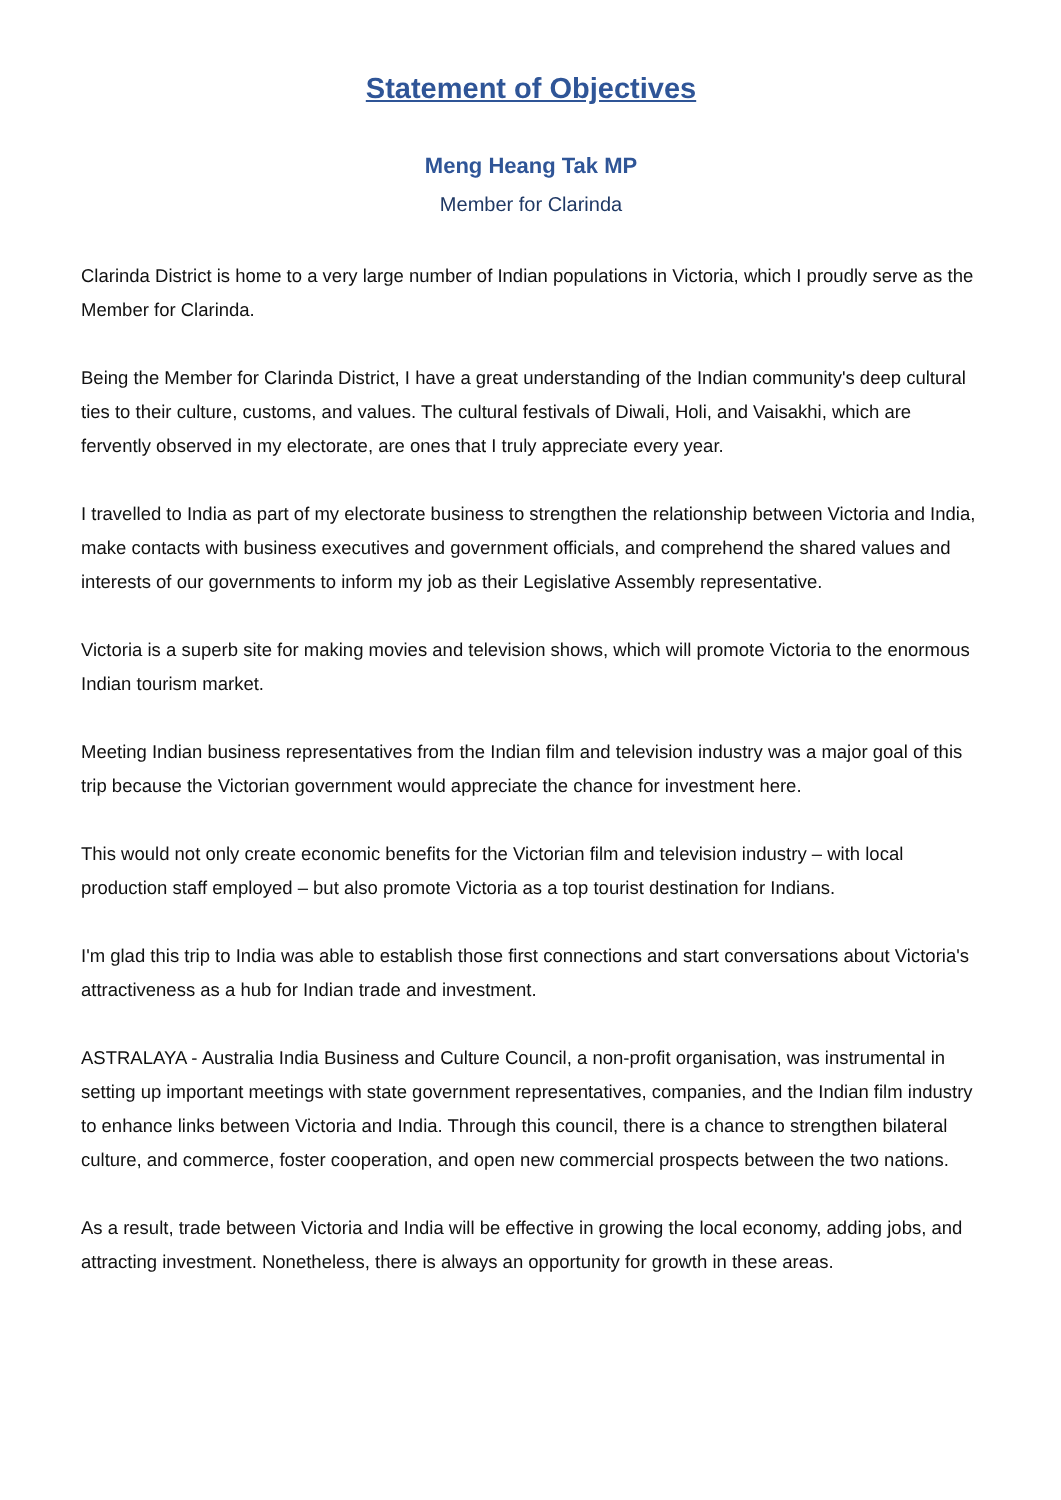Statement of Objectives
Meng Heang Tak MP
Member for Clarinda
Clarinda District is home to a very large number of Indian populations in Victoria, which I proudly serve as the Member for Clarinda.
Being the Member for Clarinda District, I have a great understanding of the Indian community's deep cultural ties to their culture, customs, and values. The cultural festivals of Diwali, Holi, and Vaisakhi, which are fervently observed in my electorate, are ones that I truly appreciate every year.
I travelled to India as part of my electorate business to strengthen the relationship between Victoria and India, make contacts with business executives and government officials, and comprehend the shared values and interests of our governments to inform my job as their Legislative Assembly representative.
Victoria is a superb site for making movies and television shows, which will promote Victoria to the enormous Indian tourism market.
Meeting Indian business representatives from the Indian film and television industry was a major goal of this trip because the Victorian government would appreciate the chance for investment here.
This would not only create economic benefits for the Victorian film and television industry – with local production staff employed – but also promote Victoria as a top tourist destination for Indians.
I'm glad this trip to India was able to establish those first connections and start conversations about Victoria's attractiveness as a hub for Indian trade and investment.
ASTRALAYA - Australia India Business and Culture Council, a non-profit organisation, was instrumental in setting up important meetings with state government representatives, companies, and the Indian film industry to enhance links between Victoria and India. Through this council, there is a chance to strengthen bilateral culture, and commerce, foster cooperation, and open new commercial prospects between the two nations.
As a result, trade between Victoria and India will be effective in growing the local economy, adding jobs, and attracting investment. Nonetheless, there is always an opportunity for growth in these areas.